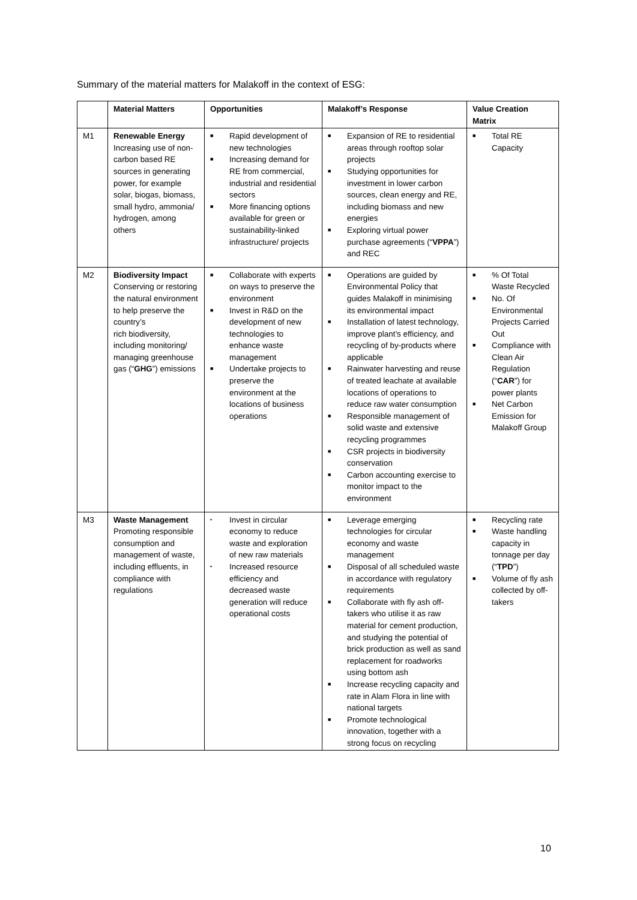Summary of the material matters for Malakoff in the context of ESG:
| | Material Matters | Opportunities | Malakoff’s Response | Value Creation Matrix |
| --- | --- | --- | --- | --- |
| M1 | Renewable Energy Increasing use of non-carbon based RE sources in generating power, for example solar, biogas, biomass, small hydro, ammonia/ hydrogen, among others | ■ Rapid development of new technologies ■ Increasing demand for RE from commercial, industrial and residential sectors ■ More financing options available for green or sustainability-linked infrastructure/ projects | ■ Expansion of RE to residential areas through rooftop solar projects ■ Studying opportunities for investment in lower carbon sources, clean energy and RE, including biomass and new energies ■ Exploring virtual power purchase agreements (“ VPPA ”) and REC | ■ Total RE Capacity |
| M2 | Biodiversity Impact Conserving or restoring the natural environment to help preserve the country’s rich biodiversity, including monitoring/ managing greenhouse gas (“ GHG ”) emissions | ■ Collaborate with experts on ways to preserve the environment ■ Invest in R&D on the development of new technologies to enhance waste management ■ Undertake projects to preserve the environment at the locations of business operations | ■ Operations are guided by Environmental Policy that guides Malakoff in minimising its environmental impact ■ Installation of latest technology, improve plant’s efficiency, and recycling of by-products where applicable ■ Rainwater harvesting and reuse of treated leachate at available locations of operations to reduce raw water consumption ■ Responsible management of solid waste and extensive recycling programmes ■ CSR projects in biodiversity conservation ■ Carbon accounting exercise to monitor impact to the environment | ■ % Of Total Waste Recycled ■ No. Of Environmental Projects Carried Out ■ Compliance with Clean Air Regulation (“ CAR ”) for power plants ■ Net Carbon Emission for Malakoff Group |
| M3 | Waste Management Promoting responsible consumption and management of waste, including effluents, in compliance with regulations | • Invest in circular economy to reduce waste and exploration of new raw materials • Increased resource efficiency and decreased waste generation will reduce operational costs | ■ Leverage emerging technologies for circular economy and waste management ■ Disposal of all scheduled waste in accordance with regulatory requirements ■ Collaborate with fly ash off-takers who utilise it as raw material for cement production, and studying the potential of brick production as well as sand replacement for roadworks using bottom ash ■ Increase recycling capacity and rate in Alam Flora in line with national targets ■ Promote technological innovation, together with a strong focus on recycling | ■ Recycling rate ■ Waste handling capacity in tonnage per day (“ TPD ”) ■ Volume of fly ash collected by off-takers |
10